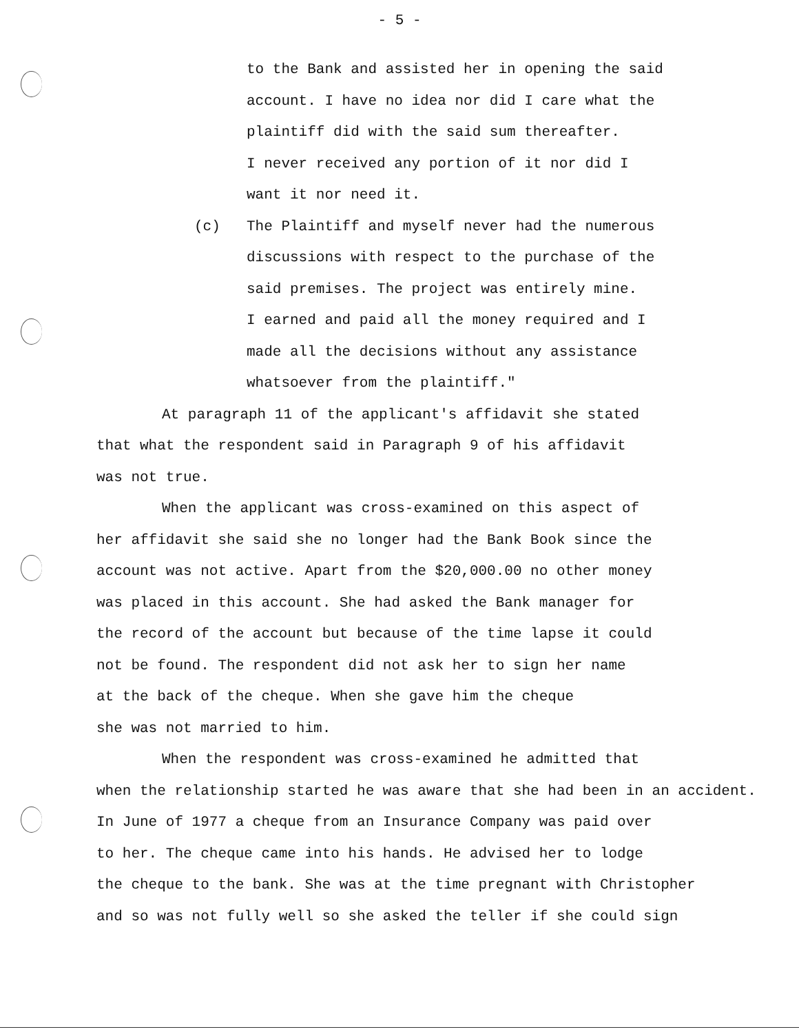- 5 -
to the Bank and assisted her in opening the said
account. I have no idea nor did I care what the
plaintiff did with the said sum thereafter.
I never received any portion of it nor did I
want it nor need it.
(c) The Plaintiff and myself never had the numerous
discussions with respect to the purchase of the
said premises. The project was entirely mine.
I earned and paid all the money required and I
made all the decisions without any assistance
whatsoever from the plaintiff."
At paragraph 11 of the applicant's affidavit she stated
that what the respondent said in Paragraph 9 of his affidavit
was not true.
When the applicant was cross-examined on this aspect of
her affidavit she said she no longer had the Bank Book since the
account was not active. Apart from the $20,000.00 no other money
was placed in this account. She had asked the Bank manager for
the record of the account but because of the time lapse it could
not be found. The respondent did not ask her to sign her name
at the back of the cheque. When she gave him the cheque
she was not married to him.
When the respondent was cross-examined he admitted that
when the relationship started he was aware that she had been in an accident.
In June of 1977 a cheque from an Insurance Company was paid over
to her. The cheque came into his hands. He advised her to lodge
the cheque to the bank. She was at the time pregnant with Christopher
and so was not fully well so she asked the teller if she could sign